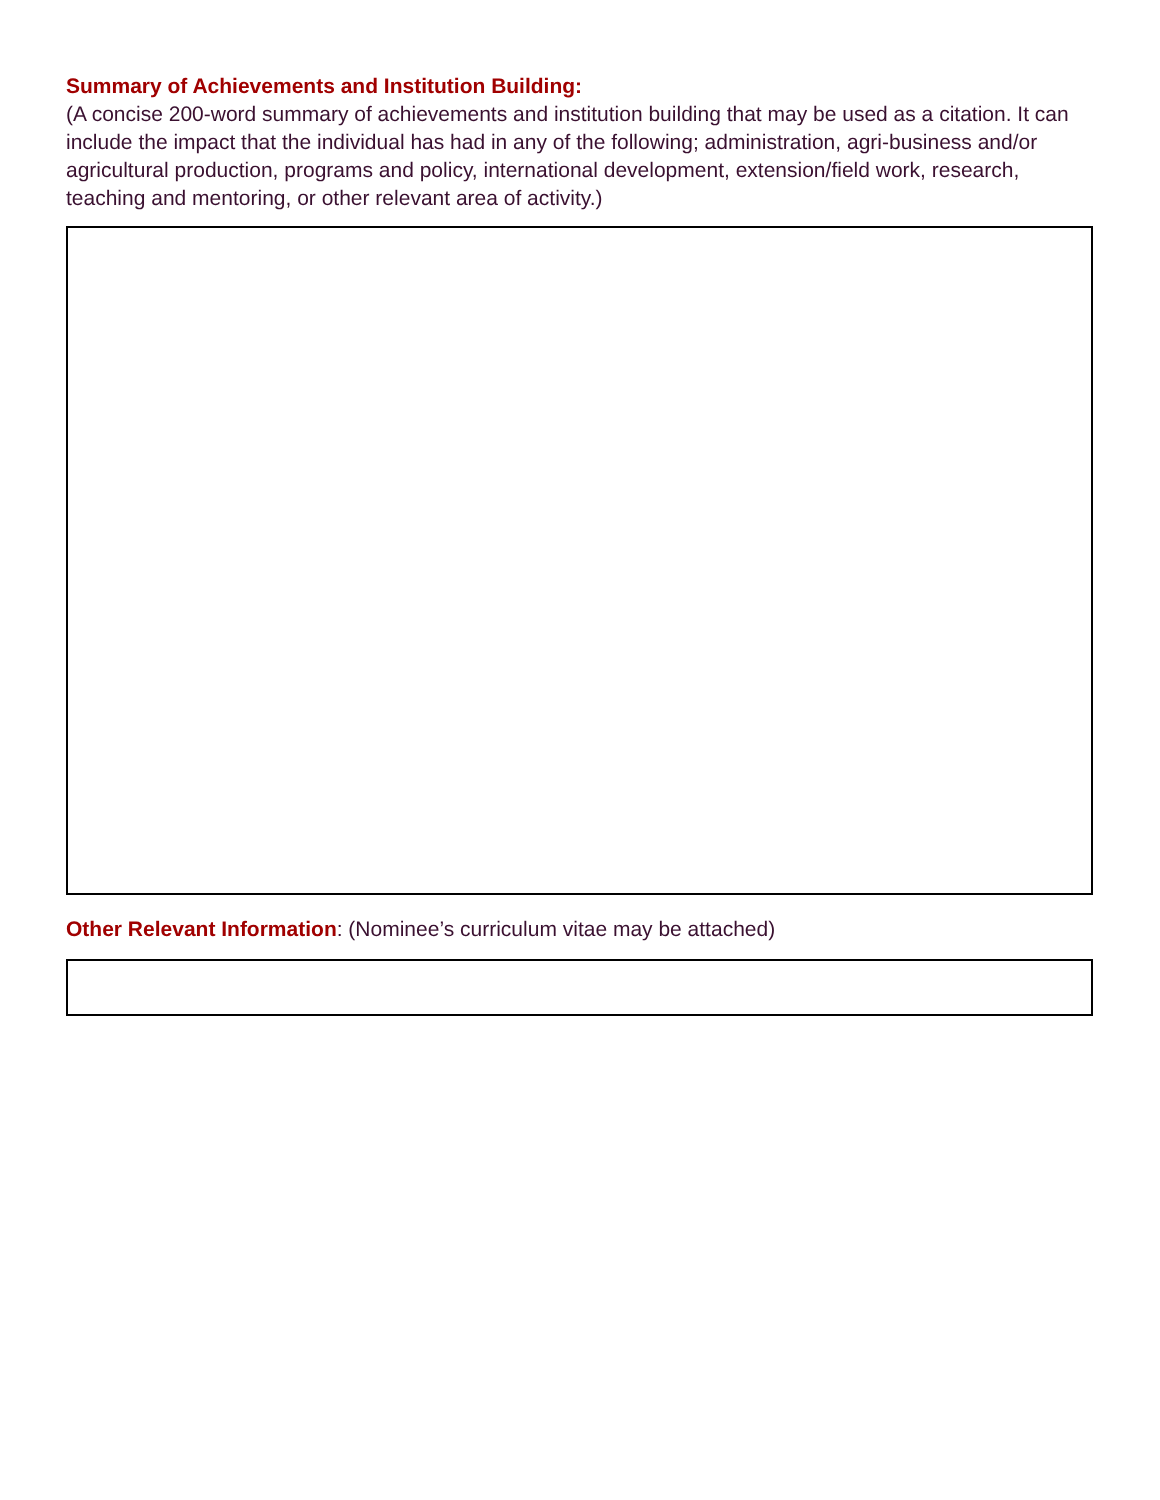Summary of Achievements and Institution Building:
(A concise 200-word summary of achievements and institution building that may be used as a citation. It can include the impact that the individual has had in any of the following; administration, agri-business and/or agricultural production, programs and policy, international development, extension/field work, research, teaching and mentoring, or other relevant area of activity.)
Other Relevant Information: (Nominee’s curriculum vitae may be attached)